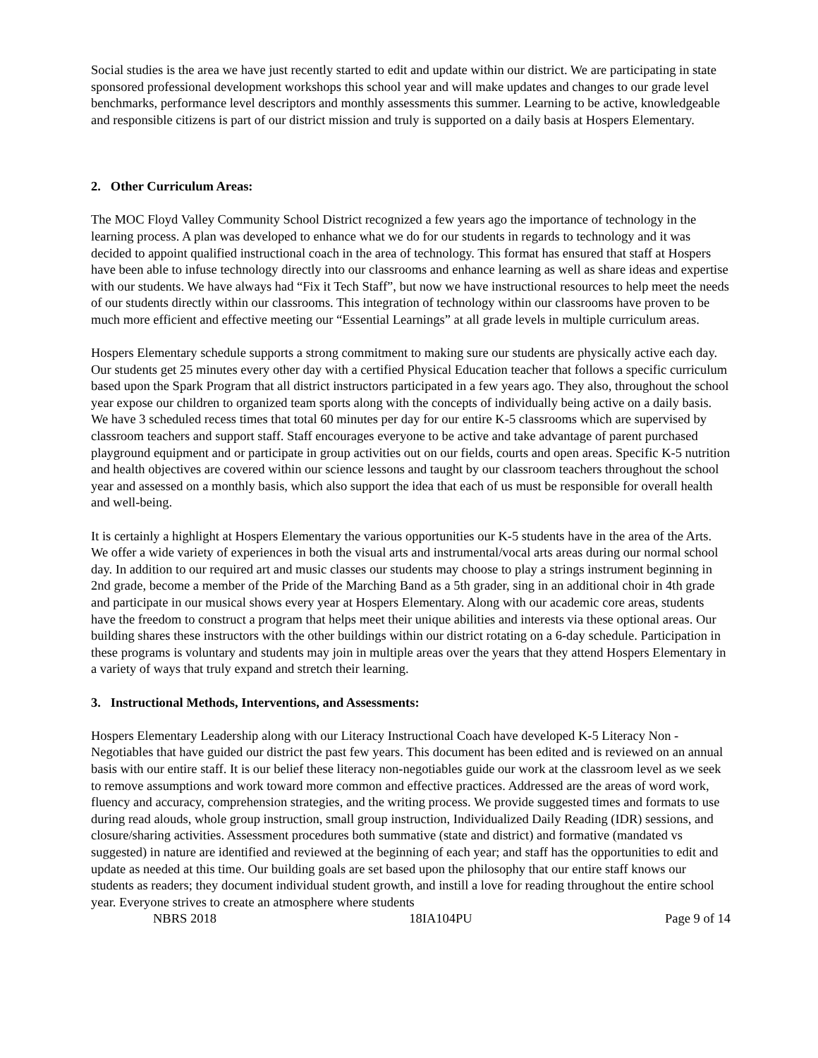Social studies is the area we have just recently started to edit and update within our district. We are participating in state sponsored professional development workshops this school year and will make updates and changes to our grade level benchmarks, performance level descriptors and monthly assessments this summer. Learning to be active, knowledgeable and responsible citizens is part of our district mission and truly is supported on a daily basis at Hospers Elementary.
2. Other Curriculum Areas:
The MOC Floyd Valley Community School District recognized a few years ago the importance of technology in the learning process. A plan was developed to enhance what we do for our students in regards to technology and it was decided to appoint qualified instructional coach in the area of technology. This format has ensured that staff at Hospers have been able to infuse technology directly into our classrooms and enhance learning as well as share ideas and expertise with our students. We have always had “Fix it Tech Staff”, but now we have instructional resources to help meet the needs of our students directly within our classrooms. This integration of technology within our classrooms have proven to be much more efficient and effective meeting our “Essential Learnings” at all grade levels in multiple curriculum areas.
Hospers Elementary schedule supports a strong commitment to making sure our students are physically active each day. Our students get 25 minutes every other day with a certified Physical Education teacher that follows a specific curriculum based upon the Spark Program that all district instructors participated in a few years ago. They also, throughout the school year expose our children to organized team sports along with the concepts of individually being active on a daily basis. We have 3 scheduled recess times that total 60 minutes per day for our entire K-5 classrooms which are supervised by classroom teachers and support staff. Staff encourages everyone to be active and take advantage of parent purchased playground equipment and or participate in group activities out on our fields, courts and open areas. Specific K-5 nutrition and health objectives are covered within our science lessons and taught by our classroom teachers throughout the school year and assessed on a monthly basis, which also support the idea that each of us must be responsible for overall health and well-being.
It is certainly a highlight at Hospers Elementary the various opportunities our K-5 students have in the area of the Arts. We offer a wide variety of experiences in both the visual arts and instrumental/vocal arts areas during our normal school day. In addition to our required art and music classes our students may choose to play a strings instrument beginning in 2nd grade, become a member of the Pride of the Marching Band as a 5th grader, sing in an additional choir in 4th grade and participate in our musical shows every year at Hospers Elementary. Along with our academic core areas, students have the freedom to construct a program that helps meet their unique abilities and interests via these optional areas. Our building shares these instructors with the other buildings within our district rotating on a 6-day schedule. Participation in these programs is voluntary and students may join in multiple areas over the years that they attend Hospers Elementary in a variety of ways that truly expand and stretch their learning.
3. Instructional Methods, Interventions, and Assessments:
Hospers Elementary Leadership along with our Literacy Instructional Coach have developed K-5 Literacy Non -Negotiables that have guided our district the past few years. This document has been edited and is reviewed on an annual basis with our entire staff. It is our belief these literacy non-negotiables guide our work at the classroom level as we seek to remove assumptions and work toward more common and effective practices. Addressed are the areas of word work, fluency and accuracy, comprehension strategies, and the writing process. We provide suggested times and formats to use during read alouds, whole group instruction, small group instruction, Individualized Daily Reading (IDR) sessions, and closure/sharing activities. Assessment procedures both summative (state and district) and formative (mandated vs suggested) in nature are identified and reviewed at the beginning of each year; and staff has the opportunities to edit and update as needed at this time. Our building goals are set based upon the philosophy that our entire staff knows our students as readers; they document individual student growth, and instill a love for reading throughout the entire school year. Everyone strives to create an atmosphere where students
NBRS 2018 18IA104PU Page 9 of 14